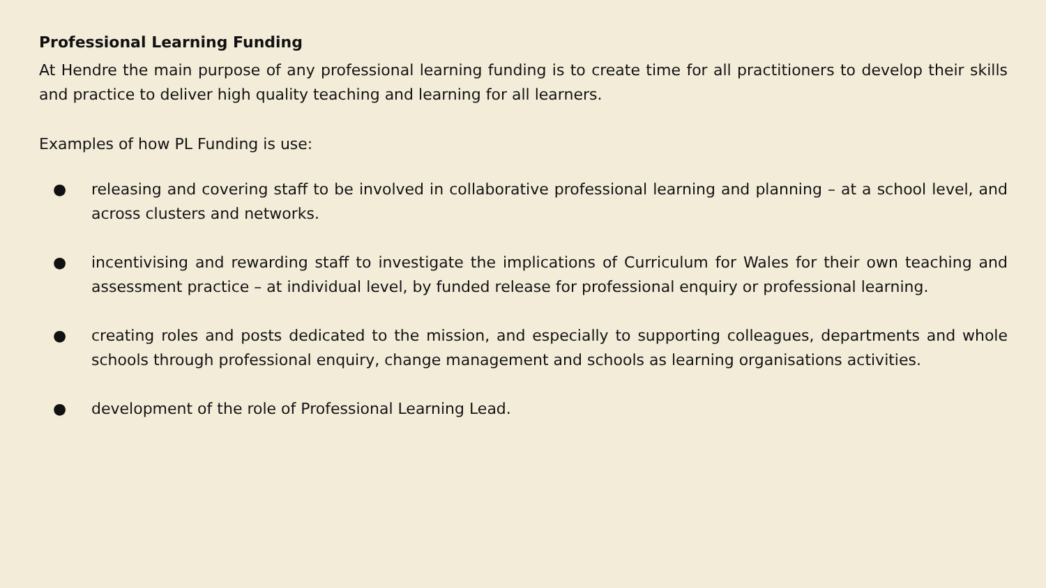Professional Learning Funding
At Hendre the main purpose of any professional learning funding is to create time for all practitioners to develop their skills and practice to deliver high quality teaching and learning for all learners.
Examples of how PL Funding is use:
● releasing and covering staff to be involved in collaborative professional learning and planning – at a school level, and across clusters and networks.
● incentivising and rewarding staff to investigate the implications of Curriculum for Wales for their own teaching and assessment practice – at individual level, by funded release for professional enquiry or professional learning.
● creating roles and posts dedicated to the mission, and especially to supporting colleagues, departments and whole schools through professional enquiry, change management and schools as learning organisations activities.
● development of the role of Professional Learning Lead.